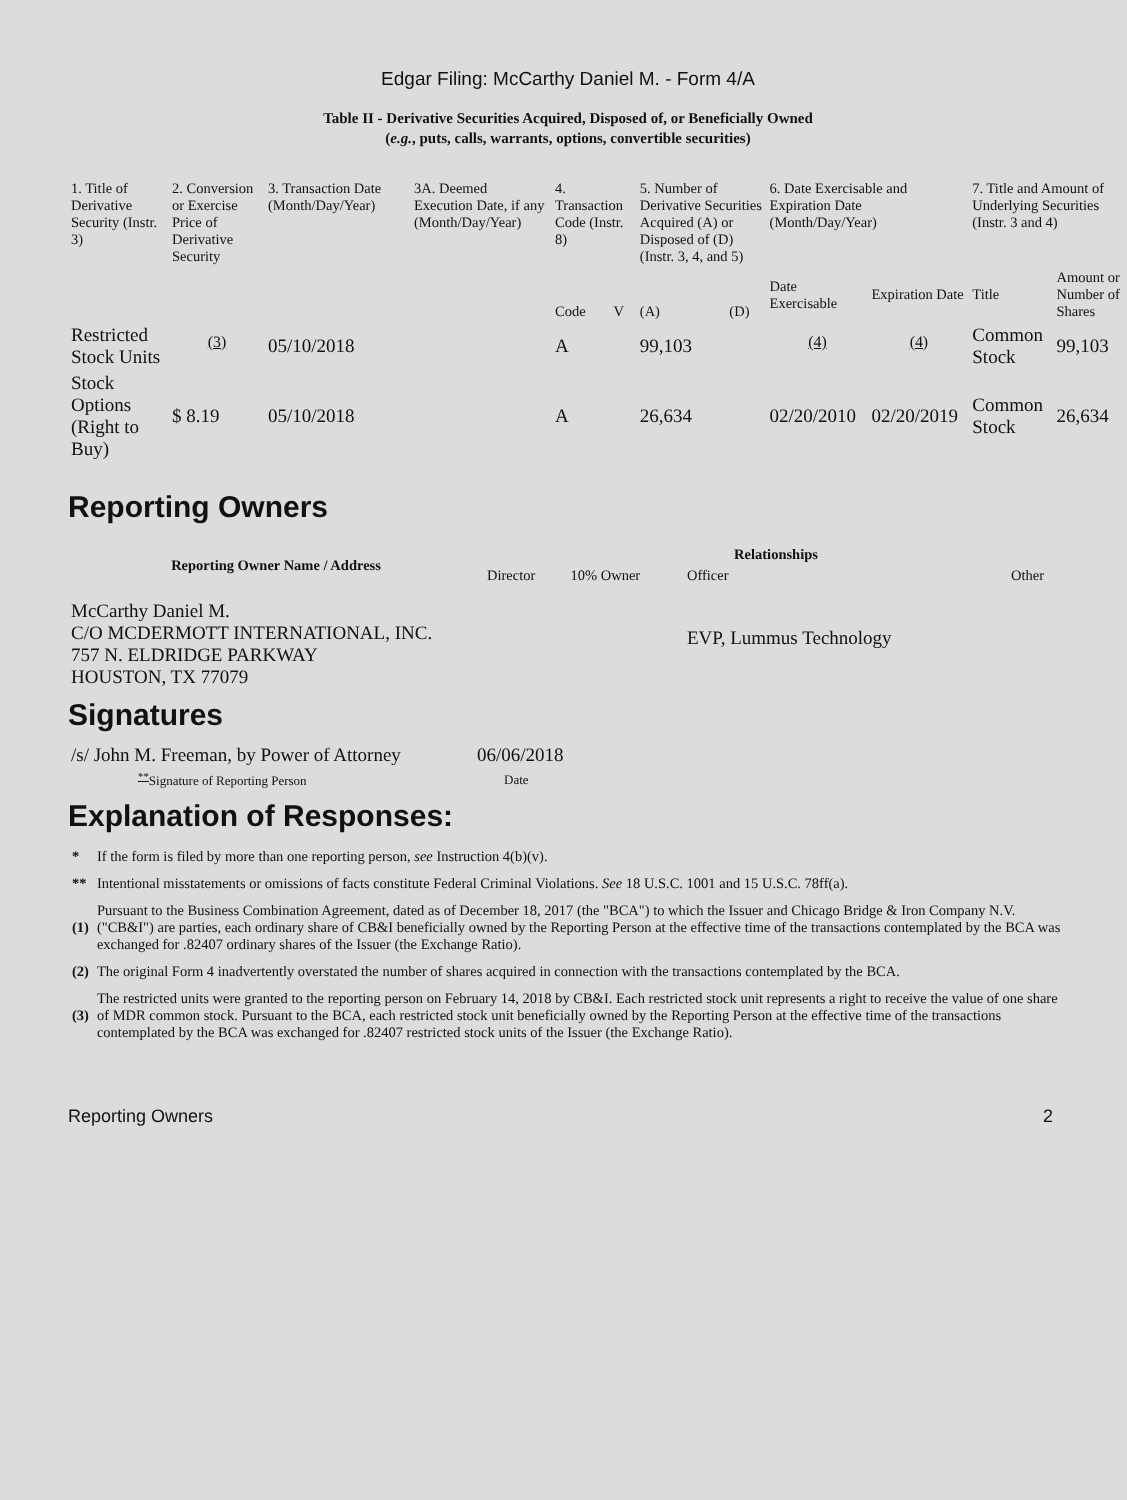Edgar Filing: McCarthy Daniel M. - Form 4/A
Table II - Derivative Securities Acquired, Disposed of, or Beneficially Owned
(e.g., puts, calls, warrants, options, convertible securities)
| 1. Title of Derivative Security (Instr. 3) | 2. Conversion or Exercise Price of Derivative Security | 3. Transaction Date (Month/Day/Year) | 3A. Deemed Execution Date, if any (Month/Day/Year) | 4. Transaction Code (Instr. 8) | | 5. Number of Derivative Securities Acquired (A) or Disposed of (D) (Instr. 3, 4, and 5) | | 6. Date Exercisable and Expiration Date (Month/Day/Year) | | 7. Title and Amount of Underlying Securities (Instr. 3 and 4) | |
| | | | | Code | V | (A) | (D) | Date Exercisable | Expiration Date | Title | Amount or Number of Shares |
| Restricted Stock Units | <sup>(3)</sup> | 05/10/2018 | | A | | 99,103 | | <sup>(4)</sup> | <sup>(4)</sup> | Common Stock | 99,103 |
| Stock Options (Right to Buy) | $ 8.19 | 05/10/2018 | | A | | 26,634 | | 02/20/2010 | 02/20/2019 | Common Stock | 26,634 |
Reporting Owners
| Reporting Owner Name / Address | Relationships | | | |
| --- | --- | --- | --- | --- |
| | Director | 10% Owner | Officer | Other |
| McCarthy Daniel M. C/O MCDERMOTT INTERNATIONAL, INC. 757 N. ELDRIDGE PARKWAY HOUSTON, TX 77079 | | | EVP, Lummus Technology | |
Signatures
| /s/ John M. Freeman, by Power of Attorney | 06/06/2018 |
| <sup>**</sup> Signature of Reporting Person | Date |
Explanation of Responses:
| * | If the form is filed by more than one reporting person, see Instruction 4(b)(v). |
| ** | Intentional misstatements or omissions of facts constitute Federal Criminal Violations. See 18 U.S.C. 1001 and 15 U.S.C. 78ff(a). |
| (1) | Pursuant to the Business Combination Agreement, dated as of December 18, 2017 (the "BCA") to which the Issuer and Chicago Bridge & Iron Company N.V. ("CB&I") are parties, each ordinary share of CB&I beneficially owned by the Reporting Person at the effective time of the transactions contemplated by the BCA was exchanged for .82407 ordinary shares of the Issuer (the Exchange Ratio). |
| (2) | The original Form 4 inadvertently overstated the number of shares acquired in connection with the transactions contemplated by the BCA. |
| (3) | The restricted units were granted to the reporting person on February 14, 2018 by CB&I. Each restricted stock unit represents a right to receive the value of one share of MDR common stock. Pursuant to the BCA, each restricted stock unit beneficially owned by the Reporting Person at the effective time of the transactions contemplated by the BCA was exchanged for .82407 restricted stock units of the Issuer (the Exchange Ratio). |
Reporting Owners 2